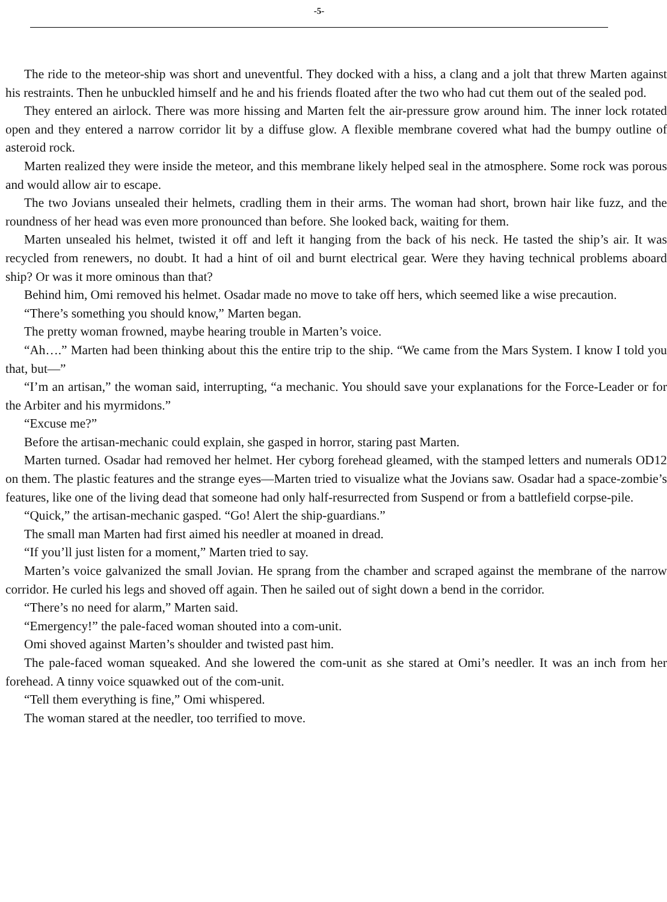-5-
The ride to the meteor-ship was short and uneventful. They docked with a hiss, a clang and a jolt that threw Marten against his restraints. Then he unbuckled himself and he and his friends floated after the two who had cut them out of the sealed pod.
They entered an airlock. There was more hissing and Marten felt the air-pressure grow around him. The inner lock rotated open and they entered a narrow corridor lit by a diffuse glow. A flexible membrane covered what had the bumpy outline of asteroid rock.
Marten realized they were inside the meteor, and this membrane likely helped seal in the atmosphere. Some rock was porous and would allow air to escape.
The two Jovians unsealed their helmets, cradling them in their arms. The woman had short, brown hair like fuzz, and the roundness of her head was even more pronounced than before. She looked back, waiting for them.
Marten unsealed his helmet, twisted it off and left it hanging from the back of his neck. He tasted the ship’s air. It was recycled from renewers, no doubt. It had a hint of oil and burnt electrical gear. Were they having technical problems aboard ship? Or was it more ominous than that?
Behind him, Omi removed his helmet. Osadar made no move to take off hers, which seemed like a wise precaution.
“There’s something you should know,” Marten began.
The pretty woman frowned, maybe hearing trouble in Marten’s voice.
“Ah….” Marten had been thinking about this the entire trip to the ship. “We came from the Mars System. I know I told you that, but—”
“I’m an artisan,” the woman said, interrupting, “a mechanic. You should save your explanations for the Force-Leader or for the Arbiter and his myrmidons.”
“Excuse me?”
Before the artisan-mechanic could explain, she gasped in horror, staring past Marten.
Marten turned. Osadar had removed her helmet. Her cyborg forehead gleamed, with the stamped letters and numerals OD12 on them. The plastic features and the strange eyes—Marten tried to visualize what the Jovians saw. Osadar had a space-zombie’s features, like one of the living dead that someone had only half-resurrected from Suspend or from a battlefield corpse-pile.
“Quick,” the artisan-mechanic gasped. “Go! Alert the ship-guardians.”
The small man Marten had first aimed his needler at moaned in dread.
“If you’ll just listen for a moment,” Marten tried to say.
Marten’s voice galvanized the small Jovian. He sprang from the chamber and scraped against the membrane of the narrow corridor. He curled his legs and shoved off again. Then he sailed out of sight down a bend in the corridor.
“There’s no need for alarm,” Marten said.
“Emergency!” the pale-faced woman shouted into a com-unit.
Omi shoved against Marten’s shoulder and twisted past him.
The pale-faced woman squeaked. And she lowered the com-unit as she stared at Omi’s needler. It was an inch from her forehead. A tinny voice squawked out of the com-unit.
“Tell them everything is fine,” Omi whispered.
The woman stared at the needler, too terrified to move.